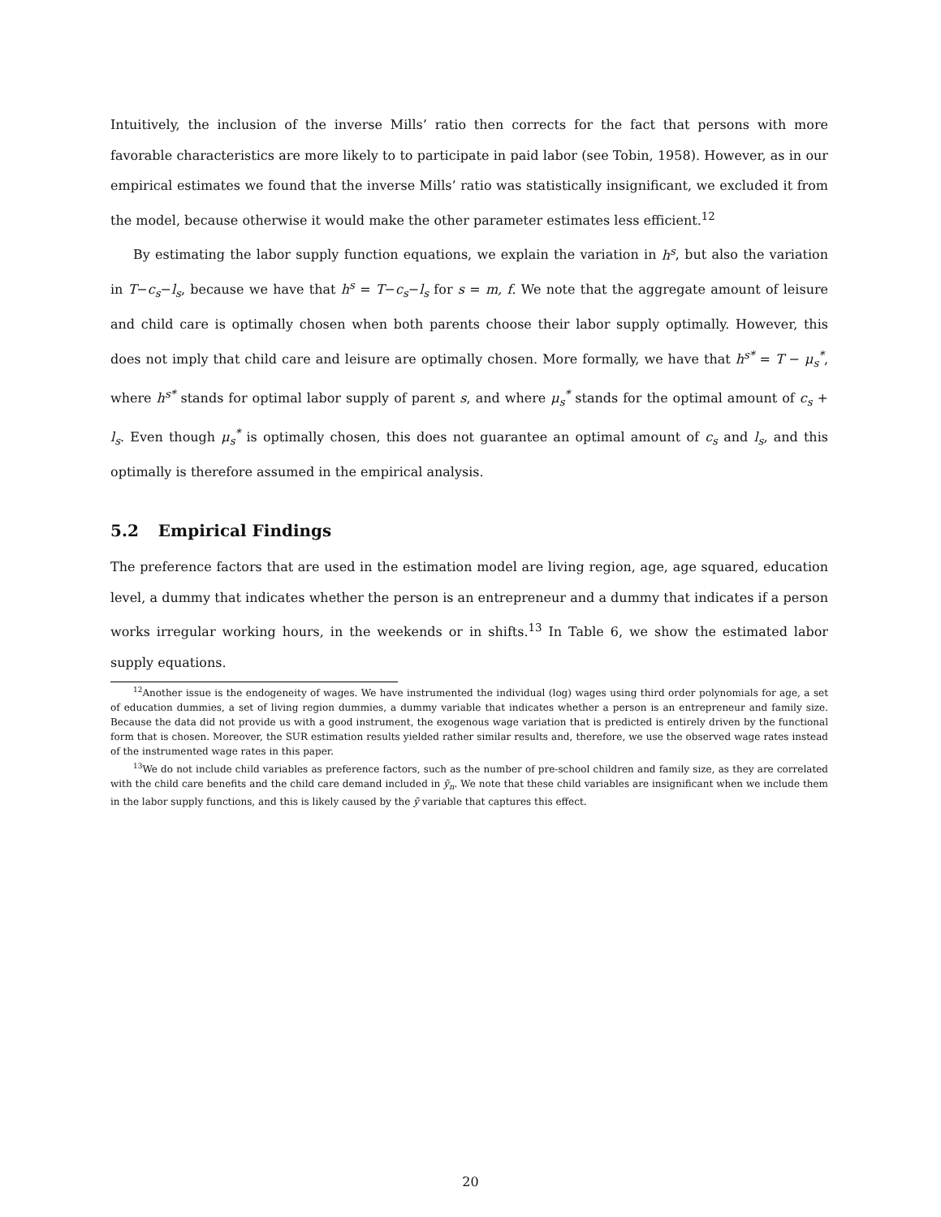Intuitively, the inclusion of the inverse Mills’ ratio then corrects for the fact that persons with more favorable characteristics are more likely to to participate in paid labor (see Tobin, 1958). However, as in our empirical estimates we found that the inverse Mills’ ratio was statistically insignificant, we excluded it from the model, because otherwise it would make the other parameter estimates less efficient.<sup>12</sup>
By estimating the labor supply function equations, we explain the variation in h<sup>s</sup>, but also the variation in T−c<sub>s</sub>−l<sub>s</sub>, because we have that h<sup>s</sup> = T−c<sub>s</sub>−l<sub>s</sub> for s = m, f. We note that the aggregate amount of leisure and child care is optimally chosen when both parents choose their labor supply optimally. However, this does not imply that child care and leisure are optimally chosen. More formally, we have that h<sup>s*</sup> = T − μ<sub>s</sub><sup>*</sup>, where h<sup>s*</sup> stands for optimal labor supply of parent s, and where μ<sub>s</sub><sup>*</sup> stands for the optimal amount of c<sub>s</sub> + l<sub>s</sub>. Even though μ<sub>s</sub><sup>*</sup> is optimally chosen, this does not guarantee an optimal amount of c<sub>s</sub> and l<sub>s</sub>, and this optimally is therefore assumed in the empirical analysis.
5.2 Empirical Findings
The preference factors that are used in the estimation model are living region, age, age squared, education level, a dummy that indicates whether the person is an entrepreneur and a dummy that indicates if a person works irregular working hours, in the weekends or in shifts.<sup>13</sup> In Table 6, we show the estimated labor supply equations.
<sup>12</sup> Another issue is the endogeneity of wages. We have instrumented the individual (log) wages using third order polynomials for age, a set of education dummies, a set of living region dummies, a dummy variable that indicates whether a person is an entrepreneur and family size. Because the data did not provide us with a good instrument, the exogenous wage variation that is predicted is entirely driven by the functional form that is chosen. Moreover, the SUR estimation results yielded rather similar results and, therefore, we use the observed wage rates instead of the instrumented wage rates in this paper.
<sup>13</sup> We do not include child variables as preference factors, such as the number of pre-school children and family size, as they are correlated with the child care benefits and the child care demand included in ỹ<sub>n</sub>. We note that these child variables are insignificant when we include them in the labor supply functions, and this is likely caused by the ỹ variable that captures this effect.
20